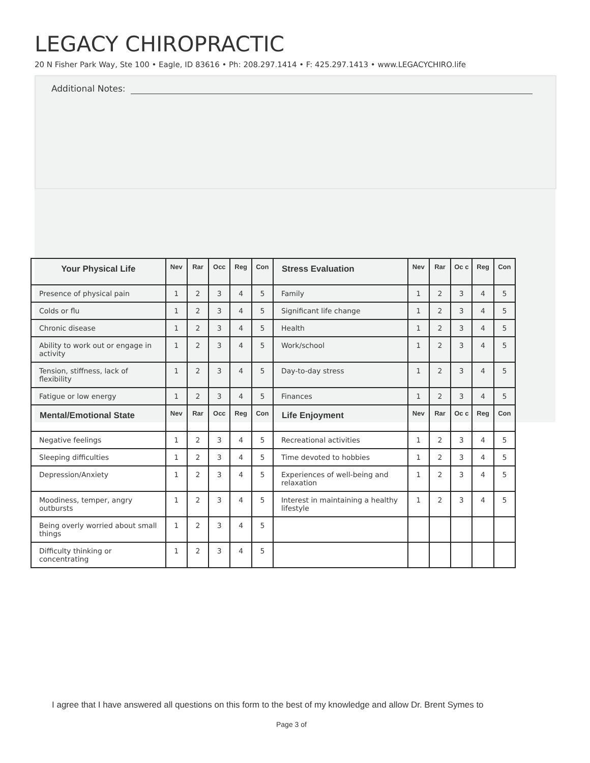LEGACY CHIROPRACTIC
20 N Fisher Park Way, Ste 100 • Eagle, ID 83616 • Ph: 208.297.1414 • F: 425.297.1413 • www.LEGACYCHIRO.life
Additional Notes:
| Your Physical Life | Nev | Rar | Occ | Reg | Con | Stress Evaluation | Nev | Rar | Oc c | Reg | Con |
| --- | --- | --- | --- | --- | --- | --- | --- | --- | --- | --- | --- |
| Presence of physical pain | 1 | 2 | 3 | 4 | 5 | Family | 1 | 2 | 3 | 4 | 5 |
| Colds or flu | 1 | 2 | 3 | 4 | 5 | Significant life change | 1 | 2 | 3 | 4 | 5 |
| Chronic disease | 1 | 2 | 3 | 4 | 5 | Health | 1 | 2 | 3 | 4 | 5 |
| Ability to work out or engage in activity | 1 | 2 | 3 | 4 | 5 | Work/school | 1 | 2 | 3 | 4 | 5 |
| Tension, stiffness, lack of flexibility | 1 | 2 | 3 | 4 | 5 | Day-to-day stress | 1 | 2 | 3 | 4 | 5 |
| Fatigue or low energy | 1 | 2 | 3 | 4 | 5 | Finances | 1 | 2 | 3 | 4 | 5 |
| Mental/Emotional State | Nev | Rar | Occ | Reg | Con | Life Enjoyment | Nev | Rar | Oc c | Reg | Con |
| Negative feelings | 1 | 2 | 3 | 4 | 5 | Recreational activities | 1 | 2 | 3 | 4 | 5 |
| Sleeping difficulties | 1 | 2 | 3 | 4 | 5 | Time devoted to hobbies | 1 | 2 | 3 | 4 | 5 |
| Depression/Anxiety | 1 | 2 | 3 | 4 | 5 | Experiences of well-being and relaxation | 1 | 2 | 3 | 4 | 5 |
| Moodiness, temper, angry outbursts | 1 | 2 | 3 | 4 | 5 | Interest in maintaining a healthy lifestyle | 1 | 2 | 3 | 4 | 5 |
| Being overly worried about small things | 1 | 2 | 3 | 4 | 5 | | | | | | |
| Difficulty thinking or concentrating | 1 | 2 | 3 | 4 | 5 | | | | | | |
I agree that I have answered all questions on this form to the best of my knowledge and allow Dr. Brent Symes to
Page 3 of